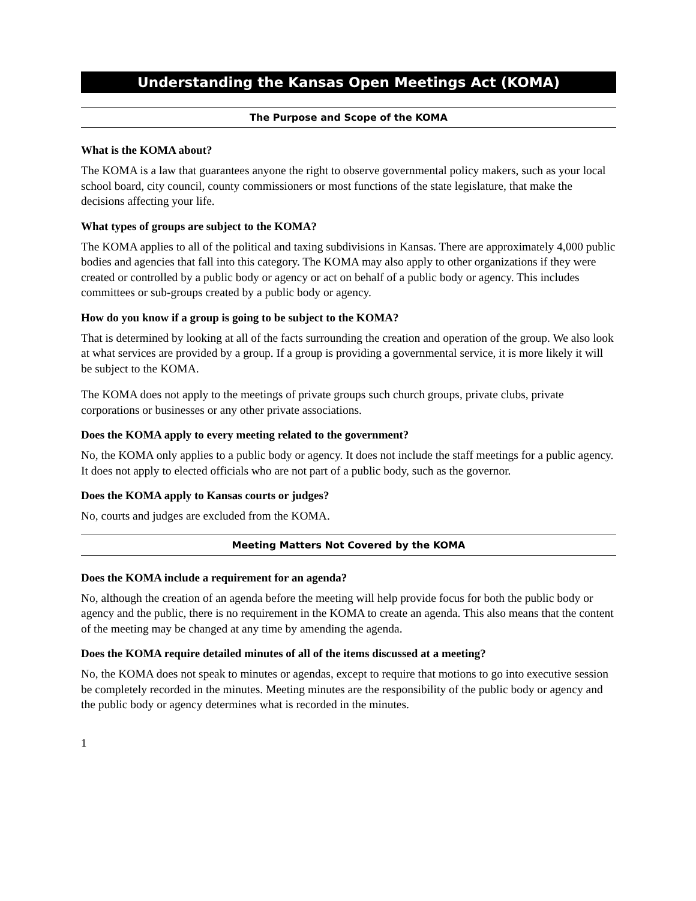Understanding the Kansas Open Meetings Act (KOMA)
The Purpose and Scope of the KOMA
What is the KOMA about?
The KOMA is a law that guarantees anyone the right to observe governmental policy makers, such as your local school board, city council, county commissioners or most functions of the state legislature, that make the decisions affecting your life.
What types of groups are subject to the KOMA?
The KOMA applies to all of the political and taxing subdivisions in Kansas. There are approximately 4,000 public bodies and agencies that fall into this category. The KOMA may also apply to other organizations if they were created or controlled by a public body or agency or act on behalf of a public body or agency. This includes committees or sub-groups created by a public body or agency.
How do you know if a group is going to be subject to the KOMA?
That is determined by looking at all of the facts surrounding the creation and operation of the group. We also look at what services are provided by a group. If a group is providing a governmental service, it is more likely it will be subject to the KOMA.
The KOMA does not apply to the meetings of private groups such church groups, private clubs, private corporations or businesses or any other private associations.
Does the KOMA apply to every meeting related to the government?
No, the KOMA only applies to a public body or agency. It does not include the staff meetings for a public agency. It does not apply to elected officials who are not part of a public body, such as the governor.
Does the KOMA apply to Kansas courts or judges?
No, courts and judges are excluded from the KOMA.
Meeting Matters Not Covered by the KOMA
Does the KOMA include a requirement for an agenda?
No, although the creation of an agenda before the meeting will help provide focus for both the public body or agency and the public, there is no requirement in the KOMA to create an agenda. This also means that the content of the meeting may be changed at any time by amending the agenda.
Does the KOMA require detailed minutes of all of the items discussed at a meeting?
No, the KOMA does not speak to minutes or agendas, except to require that motions to go into executive session be completely recorded in the minutes. Meeting minutes are the responsibility of the public body or agency and the public body or agency determines what is recorded in the minutes.
1